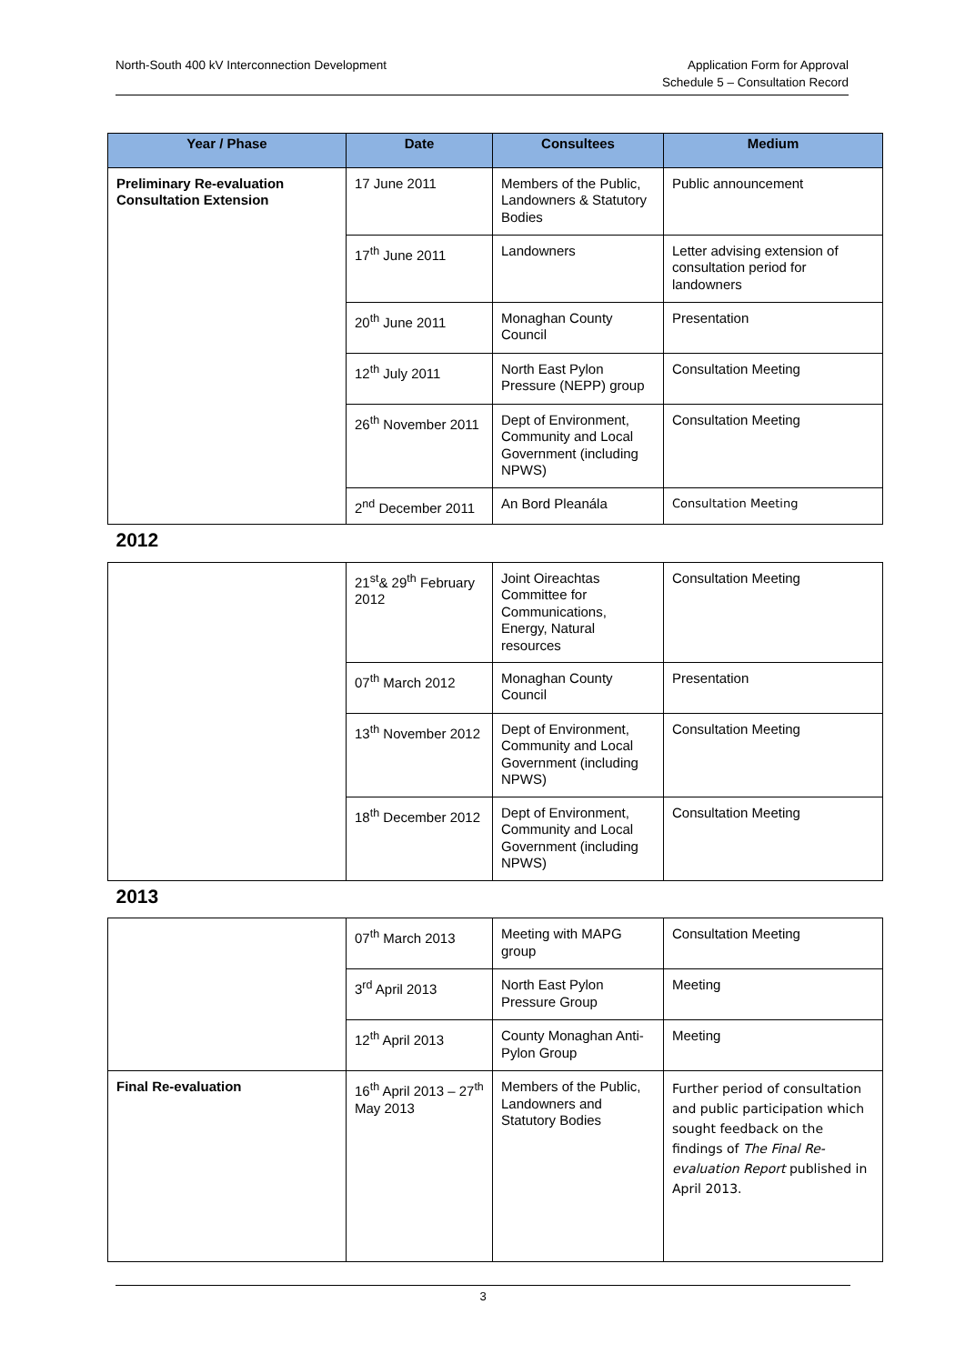North-South 400 kV Interconnection Development
Application Form for Approval
Schedule 5 – Consultation Record
| Year / Phase | Date | Consultees | Medium |
| --- | --- | --- | --- |
| Preliminary Re-evaluation Consultation Extension | 17 June 2011 | Members of the Public, Landowners & Statutory Bodies | Public announcement |
| | 17<sup>th</sup> June 2011 | Landowners | Letter advising extension of consultation period for landowners |
| | 20<sup>th</sup> June 2011 | Monaghan County Council | Presentation |
| | 12<sup>th</sup> July 2011 | North East Pylon Pressure (NEPP) group | Consultation Meeting |
| | 26<sup>th</sup> November 2011 | Dept of Environment, Community and Local Government (including NPWS) | Consultation Meeting |
| | 2<sup>nd</sup> December 2011 | An Bord Pleanála | Consultation Meeting |
| 2012 | | | |
| | 21<sup>st</sup>& 29<sup>th</sup> February 2012 | Joint Oireachtas Committee for Communications, Energy, Natural resources | Consultation Meeting |
| | 07<sup>th</sup> March 2012 | Monaghan County Council | Presentation |
| | 13<sup>th</sup> November 2012 | Dept of Environment, Community and Local Government (including NPWS) | Consultation Meeting |
| | 18<sup>th</sup> December 2012 | Dept of Environment, Community and Local Government (including NPWS) | Consultation Meeting |
| 2013 | | | |
| | 07<sup>th</sup> March 2013 | Meeting with MAPG group | Consultation Meeting |
| | 3<sup>rd</sup> April 2013 | North East Pylon Pressure Group | Meeting |
| | 12<sup>th</sup> April 2013 | County Monaghan Anti-Pylon Group | Meeting |
| Final Re-evaluation | 16<sup>th</sup> April 2013 – 27<sup>th</sup> May 2013 | Members of the Public, Landowners and Statutory Bodies | Further period of consultation and public participation which sought feedback on the findings of The Final Re-evaluation Report published in April 2013. |
3